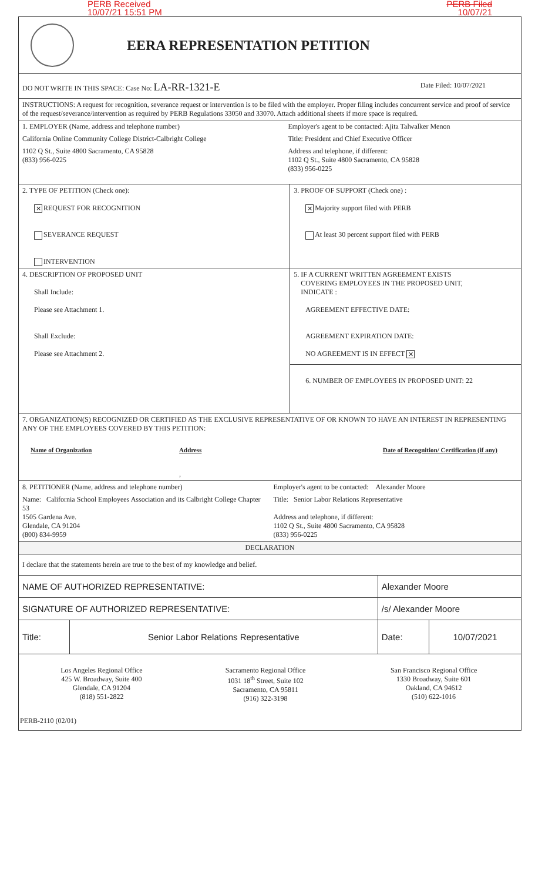PERB Received
10/07/21 15:51 PM
PERB Filed
10/07/21
EERA REPRESENTATION PETITION
| DO NOT WRITE IN THIS SPACE: Case No: LA-RR-1321-E | Date Filed: 10/07/2021 |
| INSTRUCTIONS: A request for recognition, severance request or intervention is to be filed with the employer. Proper filing includes concurrent service and proof of service of the request/severance/intervention as required by PERB Regulations 33050 and 33070. Attach additional sheets if more space is required. | |
| 1. EMPLOYER (Name, address and telephone number) | Employer's agent to be contacted: Ajita Talwalker Menon |
| California Online Community College District-Calbright College | Title: President and Chief Executive Officer |
| 1102 Q St., Suite 4800 Sacramento, CA 95828 (833) 956-0225 | Address and telephone, if different: 1102 Q St., Suite 4800 Sacramento, CA 95828 (833) 956-0225 |
| 2. TYPE OF PETITION (Check one): ✕ REQUEST FOR RECOGNITION SEVERANCE REQUEST INTERVENTION | 3. PROOF OF SUPPORT (Check one) : ✕ Majority support filed with PERB At least 30 percent support filed with PERB |
| 4. DESCRIPTION OF PROPOSED UNIT Shall Include: Please see Attachment 1. Shall Exclude: Please see Attachment 2. | 5. IF A CURRENT WRITTEN AGREEMENT EXISTS COVERING EMPLOYEES IN THE PROPOSED UNIT, INDICATE : AGREEMENT EFFECTIVE DATE: AGREEMENT EXPIRATION DATE: NO AGREEMENT IS IN EFFECT ✕ 6. NUMBER OF EMPLOYEES IN PROPOSED UNIT: 22 |
| 7. ORGANIZATION(S) RECOGNIZED OR CERTIFIED AS THE EXCLUSIVE REPRESENTATIVE OF OR KNOWN TO HAVE AN INTEREST IN REPRESENTING ANY OF THE EMPLOYEES COVERED BY THIS PETITION: | | |
| Name of Organization | Address | Date of Recognition/ Certification (if any) |
| | , | |
| 8. PETITIONER (Name, address and telephone number) | Employer's agent to be contacted: Alexander Moore |
| Name: California School Employees Association and its Calbright College Chapter 53 1505 Gardena Ave. Glendale, CA 91204 (800) 834-9959 | Title: Senior Labor Relations Representative Address and telephone, if different: 1102 Q St., Suite 4800 Sacramento, CA 95828 (833) 956-0225 |
| DECLARATION | |
| I declare that the statements herein are true to the best of my knowledge and belief. | |
| NAME OF AUTHORIZED REPRESENTATIVE: | | Alexander Moore | |
| SIGNATURE OF AUTHORIZED REPRESENTATIVE: | | /s/ Alexander Moore | |
| Title: | Senior Labor Relations Representative | Date: | 10/07/2021 |
| Los Angeles Regional Office 425 W. Broadway, Suite 400 Glendale, CA 91204 (818) 551-2822 | Sacramento Regional Office 1031 18<sup>th</sup> Street, Suite 102 Sacramento, CA 95811 (916) 322-3198 | San Francisco Regional Office 1330 Broadway, Suite 601 Oakland, CA 94612 (510) 622-1016 |
| PERB-2110 (02/01) | | |